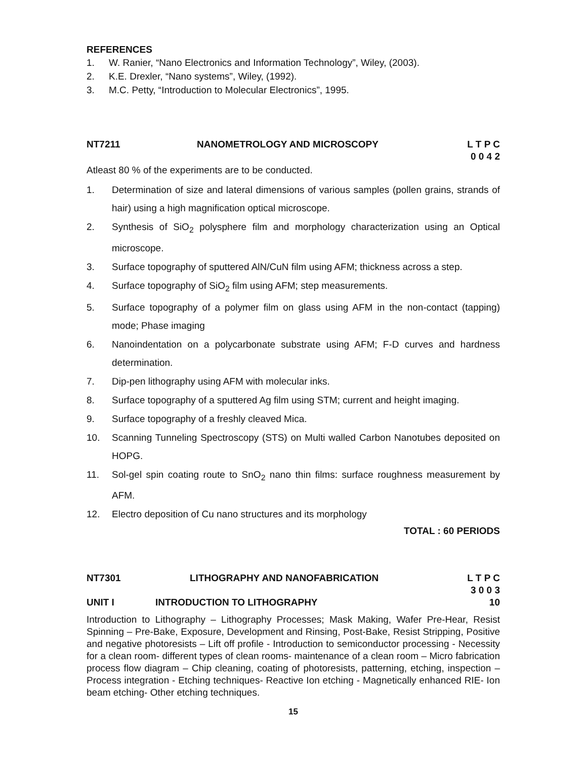REFERENCES
1. W. Ranier, “Nano Electronics and Information Technology”, Wiley, (2003).
2. K.E. Drexler, “Nano systems”, Wiley, (1992).
3. M.C. Petty, “Introduction to Molecular Electronics”, 1995.
NT7211 NANOMETROLOGY AND MICROSCOPY L T P C
0 0 4 2
Atleast 80 % of the experiments are to be conducted.
1. Determination of size and lateral dimensions of various samples (pollen grains, strands of hair) using a high magnification optical microscope.
2. Synthesis of SiO<sub>2</sub> polysphere film and morphology characterization using an Optical microscope.
3. Surface topography of sputtered AlN/CuN film using AFM; thickness across a step.
4. Surface topography of SiO<sub>2</sub> film using AFM; step measurements.
5. Surface topography of a polymer film on glass using AFM in the non-contact (tapping) mode; Phase imaging
6. Nanoindentation on a polycarbonate substrate using AFM; F-D curves and hardness determination.
7. Dip-pen lithography using AFM with molecular inks.
8. Surface topography of a sputtered Ag film using STM; current and height imaging.
9. Surface topography of a freshly cleaved Mica.
10. Scanning Tunneling Spectroscopy (STS) on Multi walled Carbon Nanotubes deposited on HOPG.
11. Sol-gel spin coating route to SnO<sub>2</sub> nano thin films: surface roughness measurement by AFM.
12. Electro deposition of Cu nano structures and its morphology
TOTAL : 60 PERIODS
NT7301 LITHOGRAPHY AND NANOFABRICATION L T P C
3 0 0 3
UNIT I INTRODUCTION TO LITHOGRAPHY 10
Introduction to Lithography – Lithography Processes; Mask Making, Wafer Pre-Hear, Resist Spinning – Pre-Bake, Exposure, Development and Rinsing, Post-Bake, Resist Stripping, Positive and negative photoresists – Lift off profile - Introduction to semiconductor processing - Necessity for a clean room- different types of clean rooms- maintenance of a clean room – Micro fabrication process flow diagram – Chip cleaning, coating of photoresists, patterning, etching, inspection – Process integration - Etching techniques- Reactive Ion etching - Magnetically enhanced RIE- Ion beam etching- Other etching techniques.
15